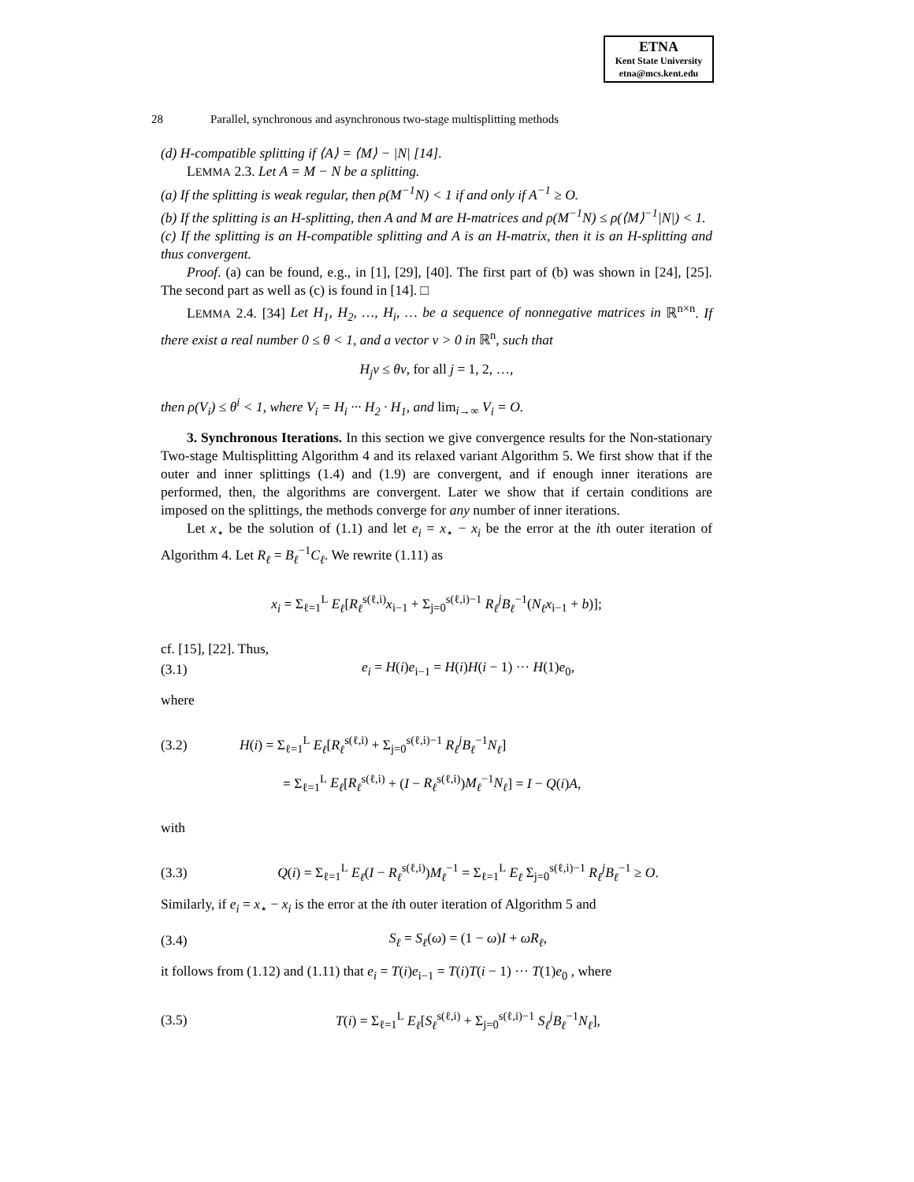ETNA
Kent State University
etna@mcs.kent.edu
28 Parallel, synchronous and asynchronous two-stage multisplitting methods
(d) H-compatible splitting if ⟨A⟩ = ⟨M⟩ − |N| [14].
LEMMA 2.3. Let A = M − N be a splitting.
(a) If the splitting is weak regular, then ρ(M<sup>−1</sup>N) < 1 if and only if A<sup>−1</sup> ≥ O.
(b) If the splitting is an H-splitting, then A and M are H-matrices and ρ(M<sup>−1</sup>N) ≤ ρ(⟨M⟩<sup>−1</sup>|N|) < 1.
(c) If the splitting is an H-compatible splitting and A is an H-matrix, then it is an H-splitting and thus convergent.
Proof. (a) can be found, e.g., in [1], [29], [40]. The first part of (b) was shown in [24], [25]. The second part as well as (c) is found in [14]. □
LEMMA 2.4. [34] Let H<sub>1</sub>, H<sub>2</sub>, …, H<sub>i</sub>, … be a sequence of nonnegative matrices in ℝ<sup>n×n</sup>. If there exist a real number 0 ≤ θ < 1, and a vector v > 0 in ℝ<sup>n</sup>, such that
H<sub>j</sub>v ≤ θv, for all j = 1, 2, …,
then ρ(V<sub>i</sub>) ≤ θ<sup>i</sup> < 1, where V<sub>i</sub> = H<sub>i</sub> ··· H<sub>2</sub> · H<sub>1</sub>, and lim<sub>i→∞</sub> V<sub>i</sub> = O.
3. Synchronous Iterations. In this section we give convergence results for the Non-stationary Two-stage Multisplitting Algorithm 4 and its relaxed variant Algorithm 5. We first show that if the outer and inner splittings (1.4) and (1.9) are convergent, and if enough inner iterations are performed, then, the algorithms are convergent. Later we show that if certain conditions are imposed on the splittings, the methods converge for any number of inner iterations.
Let x<sub>⋆</sub> be the solution of (1.1) and let e<sub>i</sub> = x<sub>⋆</sub> − x<sub>i</sub> be the error at the ith outer iteration of Algorithm 4. Let R<sub>ℓ</sub> = B<sub>ℓ</sub><sup>−1</sup>C<sub>ℓ</sub>. We rewrite (1.11) as
x<sub>i</sub> = Σ<sub>ℓ=1</sub><sup>L</sup> E<sub>ℓ</sub>[R<sub>ℓ</sub><sup>s(ℓ,i)</sup>x<sub>i−1</sub> + Σ<sub>j=0</sub><sup>s(ℓ,i)−1</sup> R<sub>ℓ</sub><sup>j</sup>B<sub>ℓ</sub><sup>−1</sup>(N<sub>ℓ</sub>x<sub>i−1</sub> + b)];
cf. [15], [22]. Thus,
(3.1)
e<sub>i</sub> = H(i)e<sub>i−1</sub> = H(i)H(i − 1) ··· H(1)e<sub>0</sub>,
where
(3.2)
H(i) = Σ<sub>ℓ=1</sub><sup>L</sup> E<sub>ℓ</sub>[R<sub>ℓ</sub><sup>s(ℓ,i)</sup> + Σ<sub>j=0</sub><sup>s(ℓ,i)−1</sup> R<sub>ℓ</sub><sup>j</sup>B<sub>ℓ</sub><sup>−1</sup>N<sub>ℓ</sub>]
= Σ<sub>ℓ=1</sub><sup>L</sup> E<sub>ℓ</sub>[R<sub>ℓ</sub><sup>s(ℓ,i)</sup> + (I − R<sub>ℓ</sub><sup>s(ℓ,i)</sup>)M<sub>ℓ</sub><sup>−1</sup>N<sub>ℓ</sub>] = I − Q(i)A,
with
(3.3)
Q(i) = Σ<sub>ℓ=1</sub><sup>L</sup> E<sub>ℓ</sub>(I − R<sub>ℓ</sub><sup>s(ℓ,i)</sup>)M<sub>ℓ</sub><sup>−1</sup> = Σ<sub>ℓ=1</sub><sup>L</sup> E<sub>ℓ</sub> Σ<sub>j=0</sub><sup>s(ℓ,i)−1</sup> R<sub>ℓ</sub><sup>j</sup>B<sub>ℓ</sub><sup>−1</sup> ≥ O.
Similarly, if e<sub>i</sub> = x<sub>⋆</sub> − x<sub>i</sub> is the error at the ith outer iteration of Algorithm 5 and
(3.4) S<sub>ℓ</sub> = S<sub>ℓ</sub>(ω) = (1 − ω)I + ωR<sub>ℓ</sub>,
it follows from (1.12) and (1.11) that e<sub>i</sub> = T(i)e<sub>i−1</sub> = T(i)T(i − 1) ··· T(1)e<sub>0</sub> , where
(3.5)
T(i) = Σ<sub>ℓ=1</sub><sup>L</sup> E<sub>ℓ</sub>[S<sub>ℓ</sub><sup>s(ℓ,i)</sup> + Σ<sub>j=0</sub><sup>s(ℓ,i)−1</sup> S<sub>ℓ</sub><sup>j</sup>B<sub>ℓ</sub><sup>−1</sup>N<sub>ℓ</sub>],